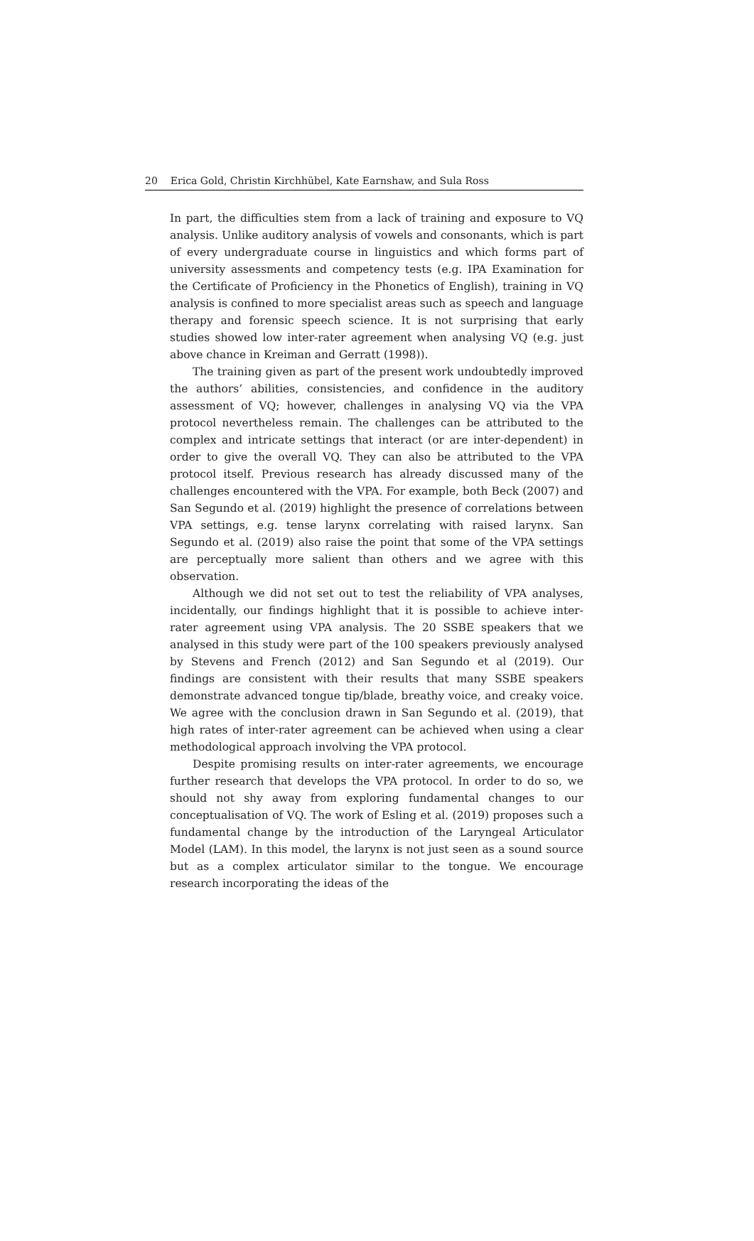20 Erica Gold, Christin Kirchhübel, Kate Earnshaw, and Sula Ross
In part, the difficulties stem from a lack of training and exposure to VQ analysis. Unlike auditory analysis of vowels and consonants, which is part of every undergraduate course in linguistics and which forms part of university assessments and competency tests (e.g. IPA Examination for the Certificate of Proficiency in the Phonetics of English), training in VQ analysis is confined to more specialist areas such as speech and language therapy and forensic speech science. It is not surprising that early studies showed low inter-rater agreement when analysing VQ (e.g. just above chance in Kreiman and Gerratt (1998)).
The training given as part of the present work undoubtedly improved the authors’ abilities, consistencies, and confidence in the auditory assessment of VQ; however, challenges in analysing VQ via the VPA protocol nevertheless remain. The challenges can be attributed to the complex and intricate settings that interact (or are inter-dependent) in order to give the overall VQ. They can also be attributed to the VPA protocol itself. Previous research has already discussed many of the challenges encountered with the VPA. For example, both Beck (2007) and San Segundo et al. (2019) highlight the presence of correlations between VPA settings, e.g. tense larynx correlating with raised larynx. San Segundo et al. (2019) also raise the point that some of the VPA settings are perceptually more salient than others and we agree with this observation.
Although we did not set out to test the reliability of VPA analyses, incidentally, our findings highlight that it is possible to achieve inter-rater agreement using VPA analysis. The 20 SSBE speakers that we analysed in this study were part of the 100 speakers previously analysed by Stevens and French (2012) and San Segundo et al (2019). Our findings are consistent with their results that many SSBE speakers demonstrate advanced tongue tip/blade, breathy voice, and creaky voice. We agree with the conclusion drawn in San Segundo et al. (2019), that high rates of inter-rater agreement can be achieved when using a clear methodological approach involving the VPA protocol.
Despite promising results on inter-rater agreements, we encourage further research that develops the VPA protocol. In order to do so, we should not shy away from exploring fundamental changes to our conceptualisation of VQ. The work of Esling et al. (2019) proposes such a fundamental change by the introduction of the Laryngeal Articulator Model (LAM). In this model, the larynx is not just seen as a sound source but as a complex articulator similar to the tongue. We encourage research incorporating the ideas of the